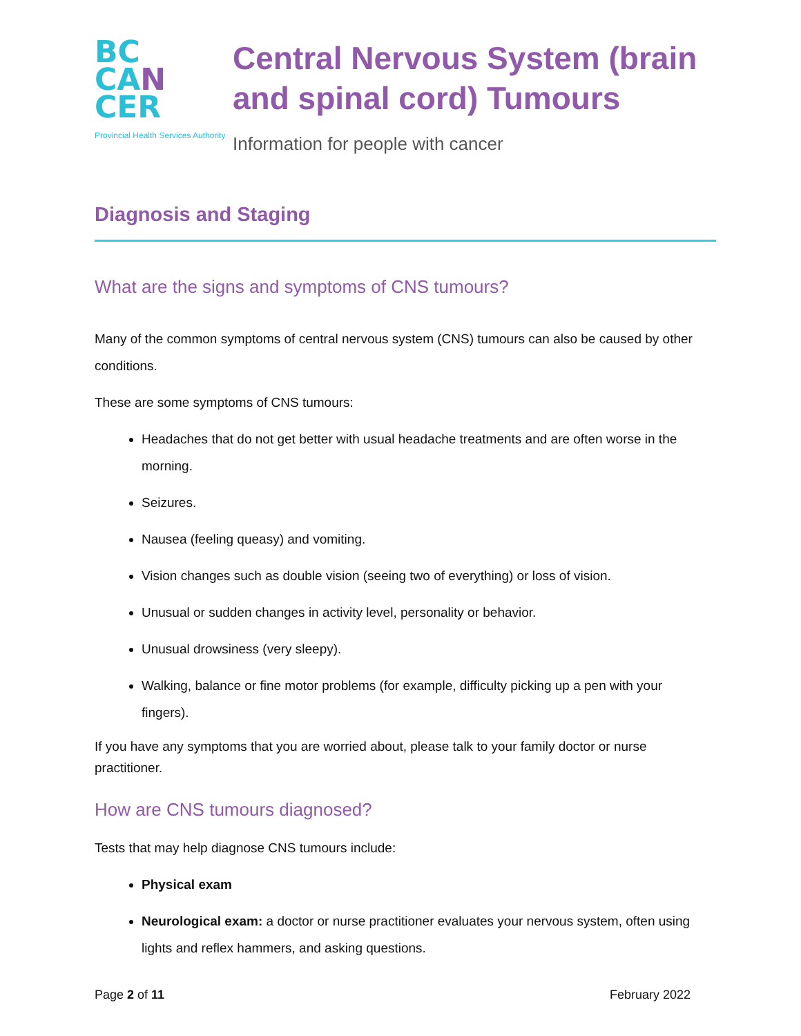BC
CA N
CER
Provincial Health Services Authority
Central Nervous System (brain and spinal cord) Tumours
Information for people with cancer
Diagnosis and Staging
What are the signs and symptoms of CNS tumours?
Many of the common symptoms of central nervous system (CNS) tumours can also be caused by other conditions.
These are some symptoms of CNS tumours:
Headaches that do not get better with usual headache treatments and are often worse in the morning.
Seizures.
Nausea (feeling queasy) and vomiting.
Vision changes such as double vision (seeing two of everything) or loss of vision.
Unusual or sudden changes in activity level, personality or behavior.
Unusual drowsiness (very sleepy).
Walking, balance or fine motor problems (for example, difficulty picking up a pen with your fingers).
If you have any symptoms that you are worried about, please talk to your family doctor or nurse practitioner.
How are CNS tumours diagnosed?
Tests that may help diagnose CNS tumours include:
Physical exam
Neurological exam: a doctor or nurse practitioner evaluates your nervous system, often using lights and reflex hammers, and asking questions.
Page 2 of 11 February 2022